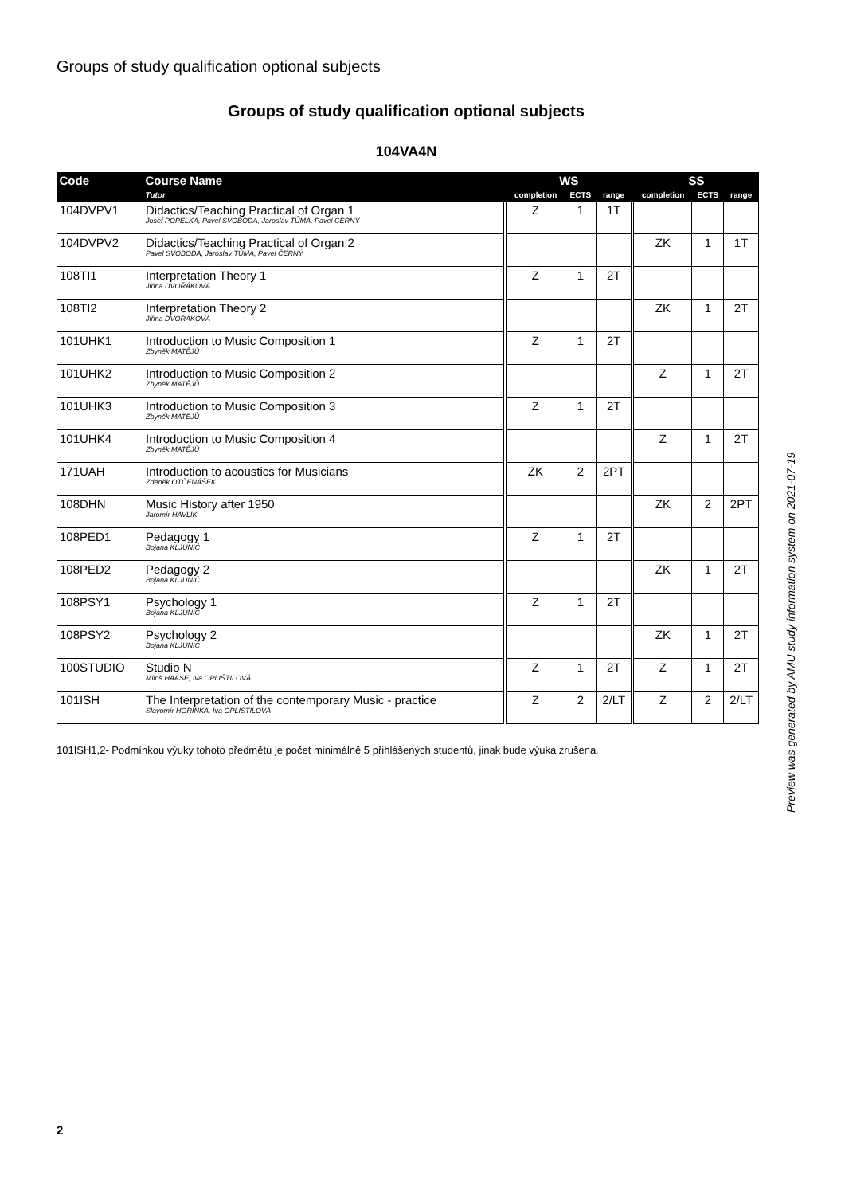Groups of study qualification optional subjects
Groups of study qualification optional subjects
104VA4N
| Code | Course Name | WS | | | SS | | |
| --- | --- | --- | --- | --- | --- | --- | --- |
| | Tutor | completion | ECTS | range | completion | ECTS | range |
| 104DVPV1 | Didactics/Teaching Practical of Organ 1 Josef POPELKA, Pavel SVOBODA, Jaroslav TŮMA, Pavel ČERNÝ | Z | 1 | 1T | | | |
| 104DVPV2 | Didactics/Teaching Practical of Organ 2 Pavel SVOBODA, Jaroslav TŮMA, Pavel ČERNÝ | | | | ZK | 1 | 1T |
| 108TI1 | Interpretation Theory 1 Jiřina DVOŘÁKOVÁ | Z | 1 | 2T | | | |
| 108TI2 | Interpretation Theory 2 Jiřina DVOŘÁKOVÁ | | | | ZK | 1 | 2T |
| 101UHK1 | Introduction to Music Composition 1 Zbyněk MATĚJŮ | Z | 1 | 2T | | | |
| 101UHK2 | Introduction to Music Composition 2 Zbyněk MATĚJŮ | | | | Z | 1 | 2T |
| 101UHK3 | Introduction to Music Composition 3 Zbyněk MATĚJŮ | Z | 1 | 2T | | | |
| 101UHK4 | Introduction to Music Composition 4 Zbyněk MATĚJŮ | | | | Z | 1 | 2T |
| 171UAH | Introduction to acoustics for Musicians Zdeněk OTČENÁŠEK | ZK | 2 | 2PT | | | |
| 108DHN | Music History after 1950 Jaromír HAVLÍK | | | | ZK | 2 | 2PT |
| 108PED1 | Pedagogy 1 Bojana KLJUNIČ | Z | 1 | 2T | | | |
| 108PED2 | Pedagogy 2 Bojana KLJUNIČ | | | | ZK | 1 | 2T |
| 108PSY1 | Psychology 1 Bojana KLJUNIČ | Z | 1 | 2T | | | |
| 108PSY2 | Psychology 2 Bojana KLJUNIČ | | | | ZK | 1 | 2T |
| 100STUDIO | Studio N Miloš HAASE, Iva OPLIŠTILOVÁ | Z | 1 | 2T | Z | 1 | 2T |
| 101ISH | The Interpretation of the contemporary Music - practice Slavomír HOŘÍNKA, Iva OPLIŠTILOVÁ | Z | 2 | 2/LT | Z | 2 | 2/LT |
101ISH1,2- Podmínkou výuky tohoto předmětu je počet minimálně 5 přihlášených studentů, jinak bude výuka zrušena.
Preview was generated by AMU study information system on 2021-07-19
2